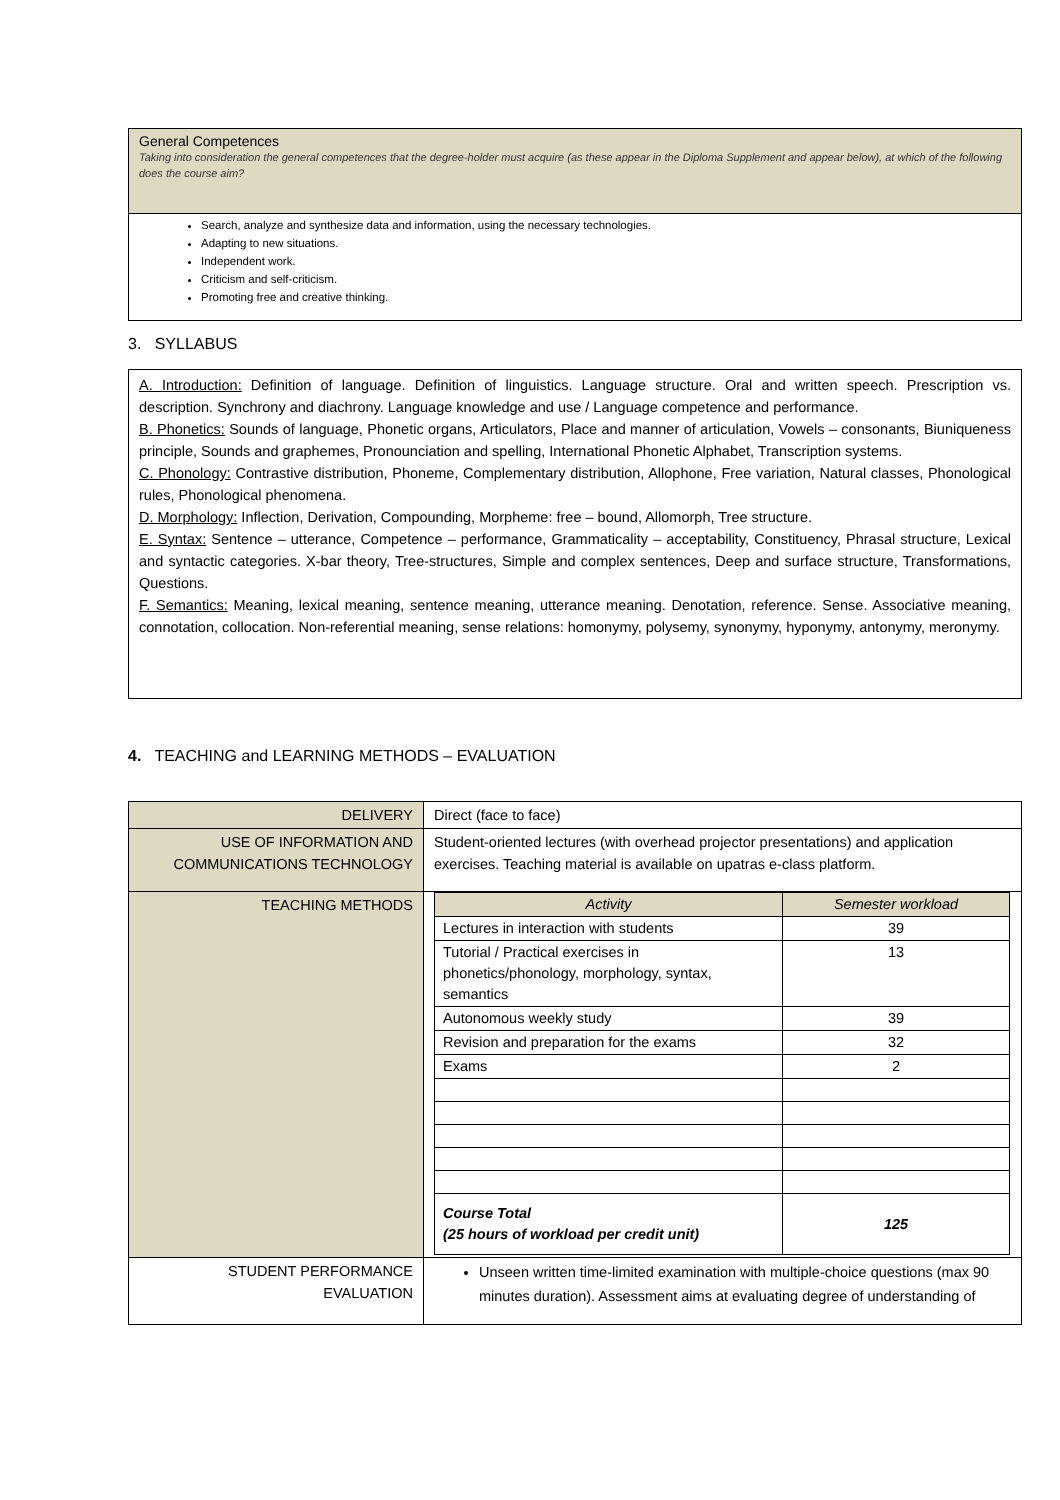General Competences
Taking into consideration the general competences that the degree-holder must acquire (as these appear in the Diploma Supplement and appear below), at which of the following does the course aim?
Search, analyze and synthesize data and information, using the necessary technologies.
Adapting to new situations.
Independent work.
Criticism and self-criticism.
Promoting free and creative thinking.
3. SYLLABUS
A. Introduction: Definition of language. Definition of linguistics. Language structure. Oral and written speech. Prescription vs. description. Synchrony and diachrony. Language knowledge and use / Language competence and performance.
B. Phonetics: Sounds of language, Phonetic organs, Articulators, Place and manner of articulation, Vowels – consonants, Biuniqueness principle, Sounds and graphemes, Pronounciation and spelling, International Phonetic Alphabet, Transcription systems.
C. Phonology: Contrastive distribution, Phoneme, Complementary distribution, Allophone, Free variation, Natural classes, Phonological rules, Phonological phenomena.
D. Morphology: Inflection, Derivation, Compounding, Morpheme: free – bound, Allomorph, Tree structure.
E. Syntax: Sentence – utterance, Competence – performance, Grammaticality – acceptability, Constituency, Phrasal structure, Lexical and syntactic categories. X-bar theory, Tree-structures, Simple and complex sentences, Deep and surface structure, Transformations, Questions.
F. Semantics: Meaning, lexical meaning, sentence meaning, utterance meaning. Denotation, reference. Sense. Associative meaning, connotation, collocation. Non-referential meaning, sense relations: homonymy, polysemy, synonymy, hyponymy, antonymy, meronymy.
4. TEACHING and LEARNING METHODS – EVALUATION
| DELIVERY | Direct (face to face) |
| USE OF INFORMATION AND COMMUNICATIONS TECHNOLOGY | Student-oriented lectures (with overhead projector presentations) and application exercises. Teaching material is available on upatras e-class platform. |
| TEACHING METHODS | / Activity / Semester workload / / --- / --- / / Lectures in interaction with students / 39 / / Tutorial / Practical exercises in phonetics/phonology, morphology, syntax, semantics / 13 / / Autonomous weekly study / 39 / / Revision and preparation for the exams / 32 / / Exams / 2 / / Course Total (25 hours of workload per credit unit) / 125 / |
| STUDENT PERFORMANCE EVALUATION | Unseen written time-limited examination with multiple-choice questions (max 90 minutes duration). Assessment aims at evaluating degree of understanding of |